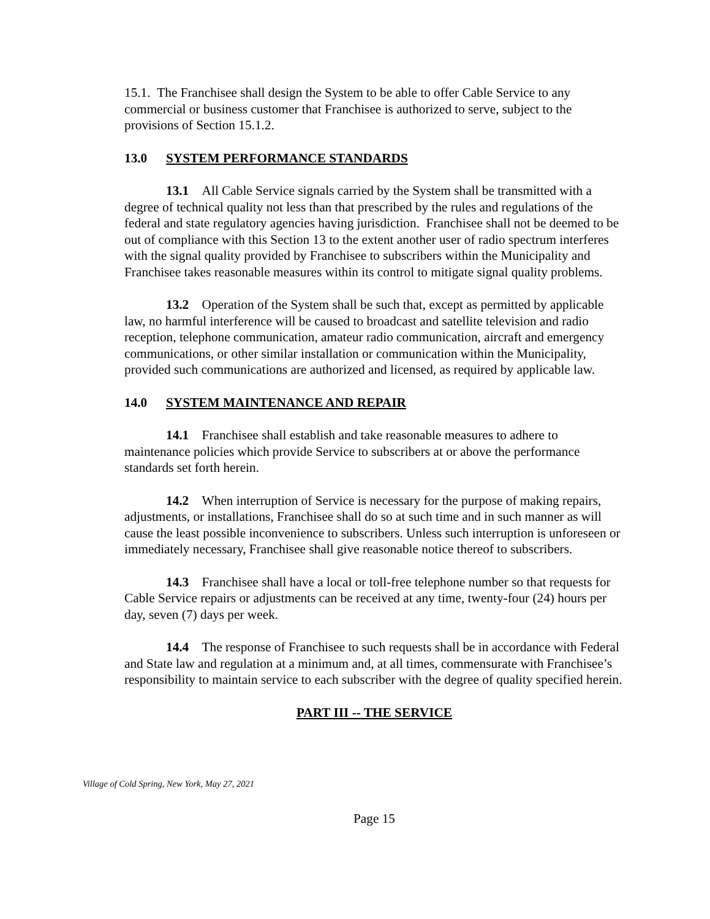15.1. The Franchisee shall design the System to be able to offer Cable Service to any commercial or business customer that Franchisee is authorized to serve, subject to the provisions of Section 15.1.2.
13.0 SYSTEM PERFORMANCE STANDARDS
13.1 All Cable Service signals carried by the System shall be transmitted with a degree of technical quality not less than that prescribed by the rules and regulations of the federal and state regulatory agencies having jurisdiction. Franchisee shall not be deemed to be out of compliance with this Section 13 to the extent another user of radio spectrum interferes with the signal quality provided by Franchisee to subscribers within the Municipality and Franchisee takes reasonable measures within its control to mitigate signal quality problems.
13.2 Operation of the System shall be such that, except as permitted by applicable law, no harmful interference will be caused to broadcast and satellite television and radio reception, telephone communication, amateur radio communication, aircraft and emergency communications, or other similar installation or communication within the Municipality, provided such communications are authorized and licensed, as required by applicable law.
14.0 SYSTEM MAINTENANCE AND REPAIR
14.1 Franchisee shall establish and take reasonable measures to adhere to maintenance policies which provide Service to subscribers at or above the performance standards set forth herein.
14.2 When interruption of Service is necessary for the purpose of making repairs, adjustments, or installations, Franchisee shall do so at such time and in such manner as will cause the least possible inconvenience to subscribers. Unless such interruption is unforeseen or immediately necessary, Franchisee shall give reasonable notice thereof to subscribers.
14.3 Franchisee shall have a local or toll-free telephone number so that requests for Cable Service repairs or adjustments can be received at any time, twenty-four (24) hours per day, seven (7) days per week.
14.4 The response of Franchisee to such requests shall be in accordance with Federal and State law and regulation at a minimum and, at all times, commensurate with Franchisee’s responsibility to maintain service to each subscriber with the degree of quality specified herein.
PART III -- THE SERVICE
Village of Cold Spring, New York, May 27, 2021
Page 15